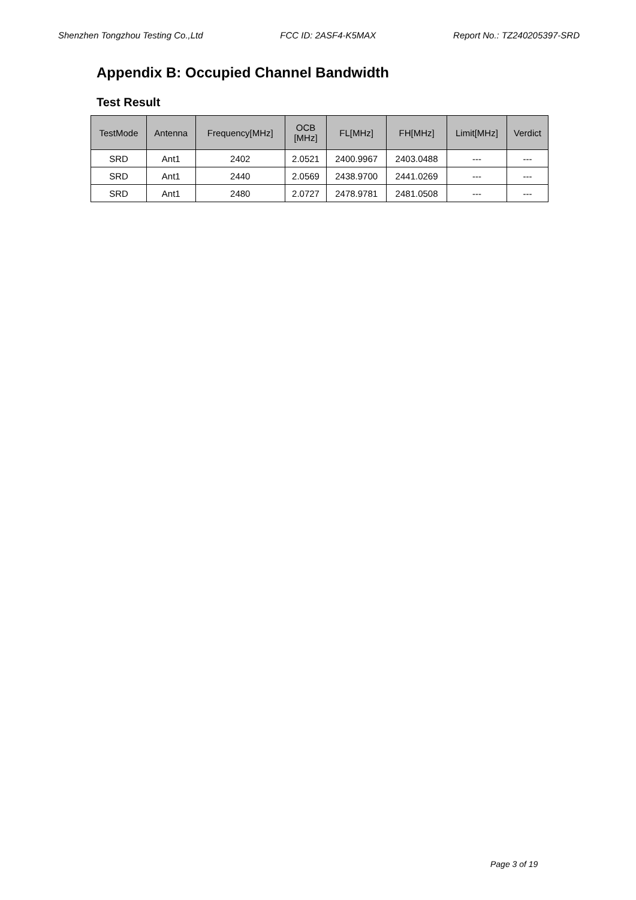Shenzhen Tongzhou Testing Co.,Ltd FCC ID: 2ASF4-K5MAX Report No.: TZ240205397-SRD
Appendix B: Occupied Channel Bandwidth
Test Result
| TestMode | Antenna | Frequency[MHz] | OCB [MHz] | FL[MHz] | FH[MHz] | Limit[MHz] | Verdict |
| --- | --- | --- | --- | --- | --- | --- | --- |
| SRD | Ant1 | 2402 | 2.0521 | 2400.9967 | 2403.0488 | --- | --- |
| SRD | Ant1 | 2440 | 2.0569 | 2438.9700 | 2441.0269 | --- | --- |
| SRD | Ant1 | 2480 | 2.0727 | 2478.9781 | 2481.0508 | --- | --- |
Page 3 of 19